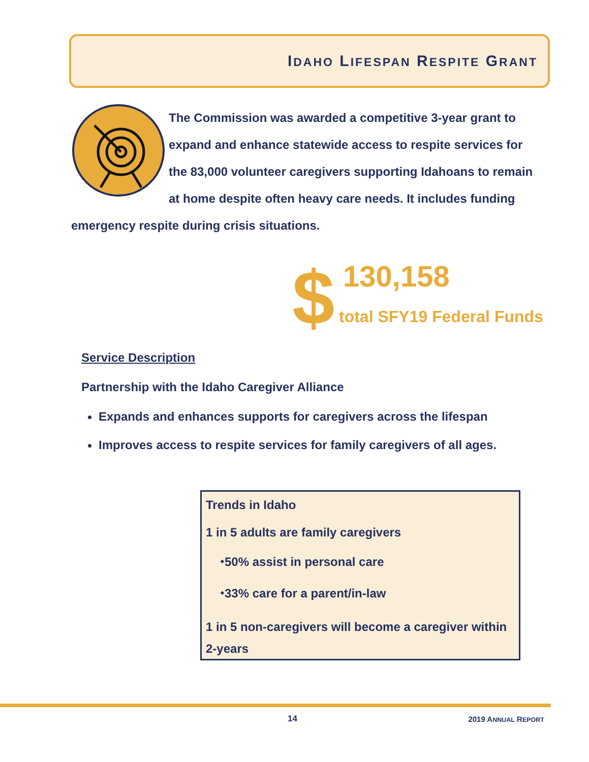IDAHO LIFESPAN RESPITE GRANT
The Commission was awarded a competitive 3-year grant to expand and enhance statewide access to respite services for the 83,000 volunteer caregivers supporting Idahoans to remain at home despite often heavy care needs. It includes funding emergency respite during crisis situations.
$ 130,158
total SFY19 Federal Funds
Service Description
Partnership with the Idaho Caregiver Alliance
Expands and enhances supports for caregivers across the lifespan
Improves access to respite services for family caregivers of all ages.
Trends in Idaho
1 in 5 adults are family caregivers
⬩50% assist in personal care
⬩33% care for a parent/in-law
1 in 5 non-caregivers will become a caregiver within 2-years
14 2019 ANNUAL REPORT